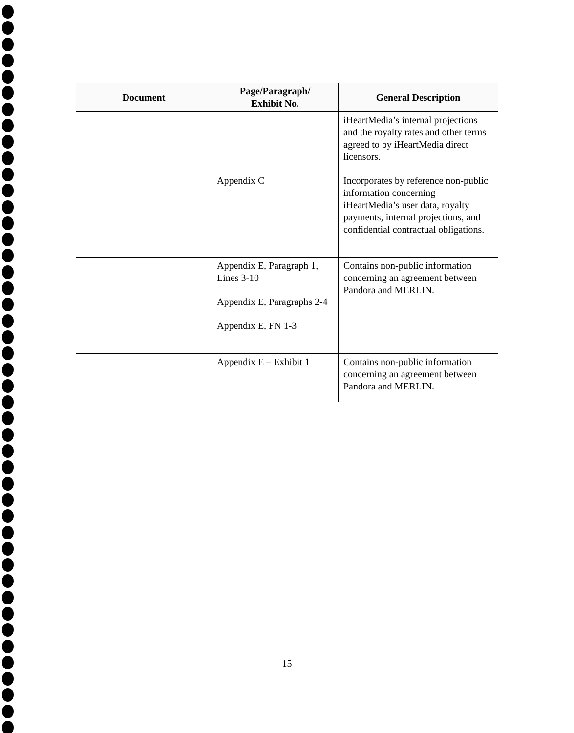| Document | Page/Paragraph/ Exhibit No. | General Description |
| --- | --- | --- |
| | | iHeartMedia’s internal projections and the royalty rates and other terms agreed to by iHeartMedia direct licensors. |
| | Appendix C | Incorporates by reference non-public information concerning iHeartMedia’s user data, royalty payments, internal projections, and confidential contractual obligations. |
| | Appendix E, Paragraph 1, Lines 3-10 Appendix E, Paragraphs 2-4 Appendix E, FN 1-3 | Contains non-public information concerning an agreement between Pandora and MERLIN. |
| | Appendix E – Exhibit 1 | Contains non-public information concerning an agreement between Pandora and MERLIN. |
15